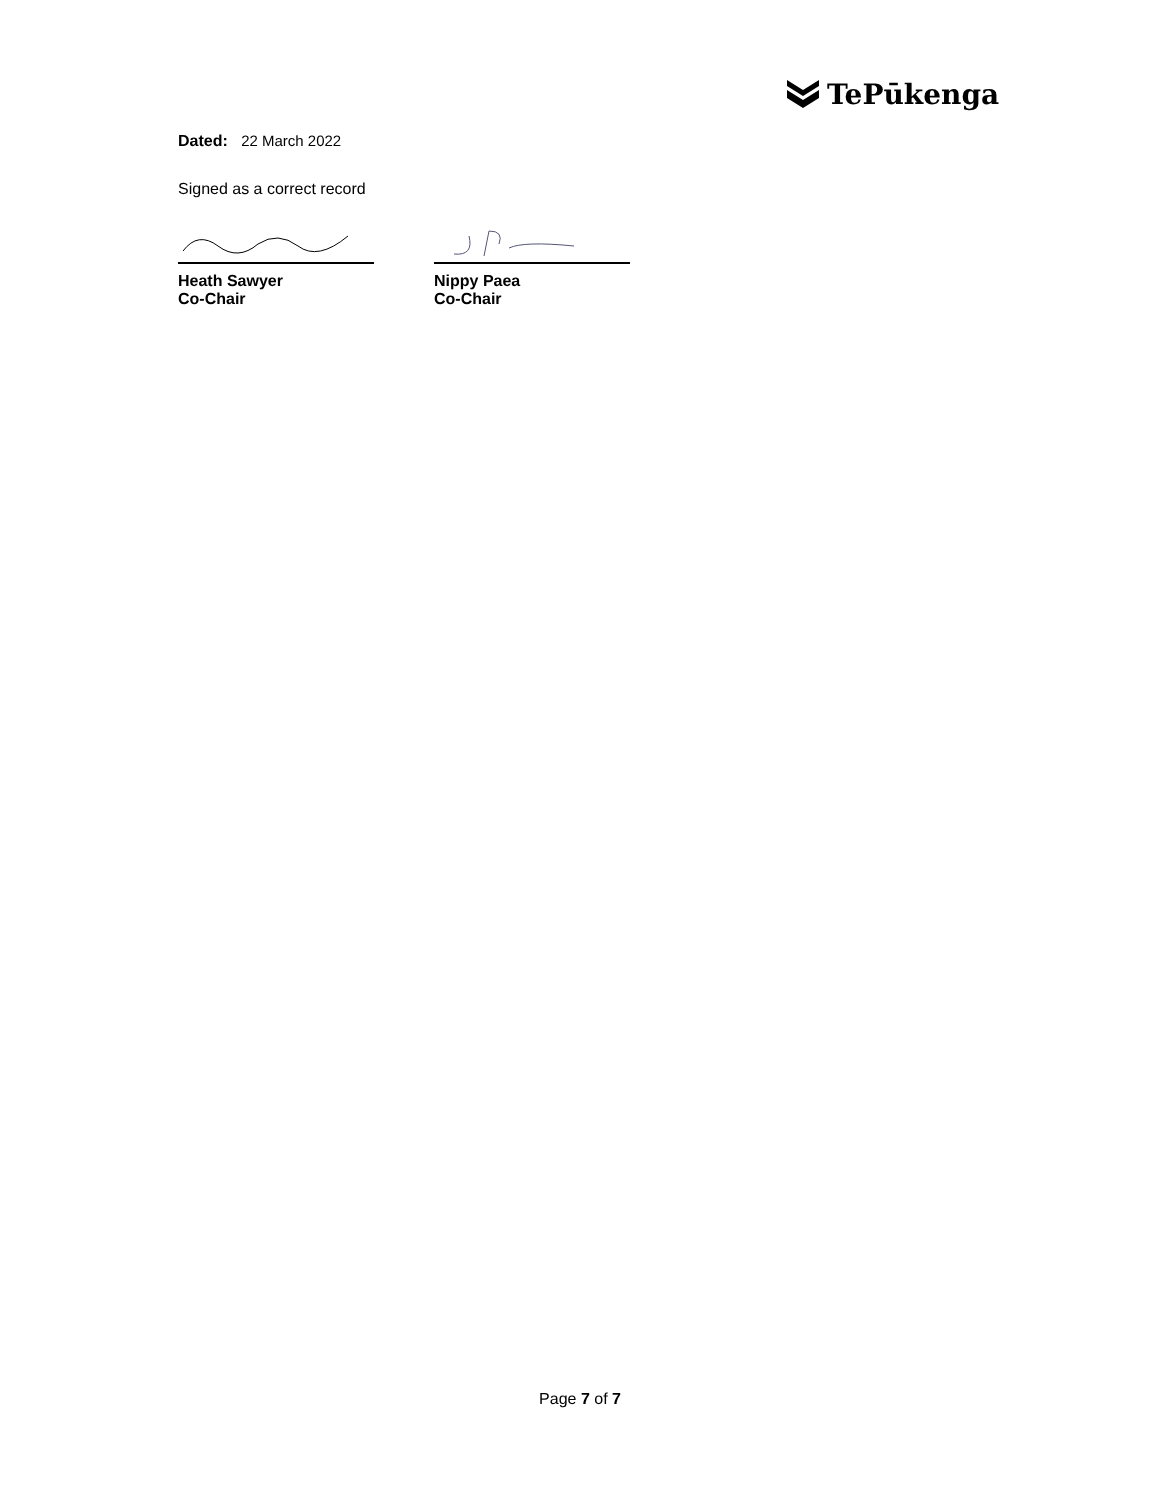TePūkenga
Dated: 22 March 2022
Signed as a correct record
Heath Sawyer
Co-Chair
Nippy Paea
Co-Chair
Page 7 of 7